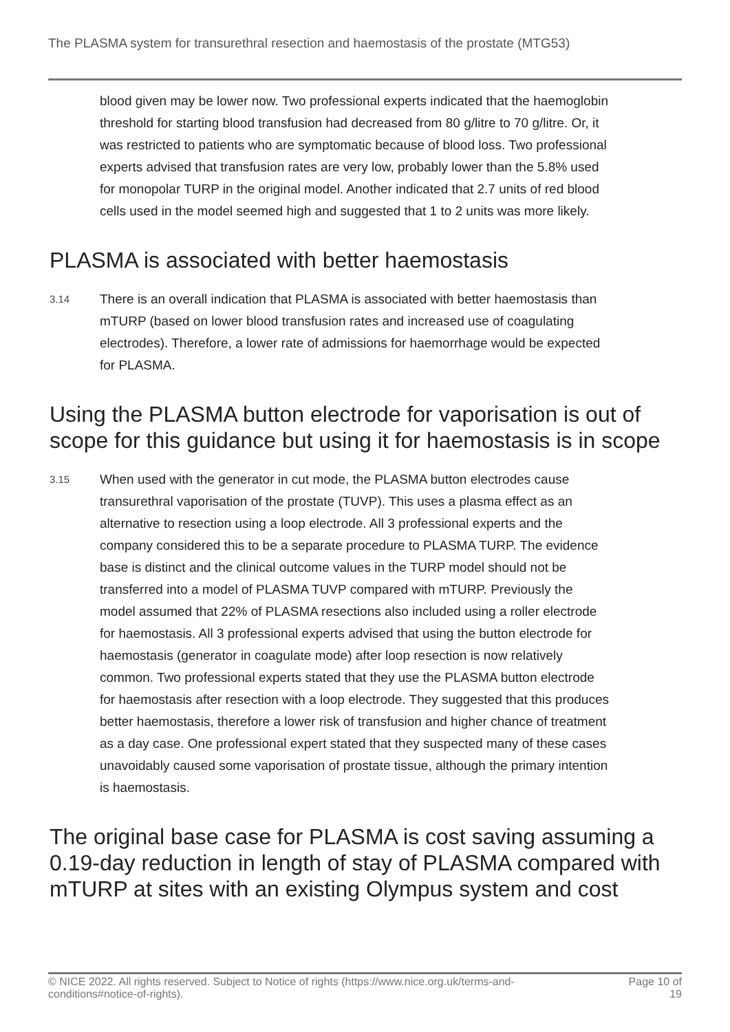The PLASMA system for transurethral resection and haemostasis of the prostate (MTG53)
blood given may be lower now. Two professional experts indicated that the haemoglobin threshold for starting blood transfusion had decreased from 80 g/litre to 70 g/litre. Or, it was restricted to patients who are symptomatic because of blood loss. Two professional experts advised that transfusion rates are very low, probably lower than the 5.8% used for monopolar TURP in the original model. Another indicated that 2.7 units of red blood cells used in the model seemed high and suggested that 1 to 2 units was more likely.
PLASMA is associated with better haemostasis
3.14
There is an overall indication that PLASMA is associated with better haemostasis than mTURP (based on lower blood transfusion rates and increased use of coagulating electrodes). Therefore, a lower rate of admissions for haemorrhage would be expected for PLASMA.
Using the PLASMA button electrode for vaporisation is out of scope for this guidance but using it for haemostasis is in scope
3.15
When used with the generator in cut mode, the PLASMA button electrodes cause transurethral vaporisation of the prostate (TUVP). This uses a plasma effect as an alternative to resection using a loop electrode. All 3 professional experts and the company considered this to be a separate procedure to PLASMA TURP. The evidence base is distinct and the clinical outcome values in the TURP model should not be transferred into a model of PLASMA TUVP compared with mTURP. Previously the model assumed that 22% of PLASMA resections also included using a roller electrode for haemostasis. All 3 professional experts advised that using the button electrode for haemostasis (generator in coagulate mode) after loop resection is now relatively common. Two professional experts stated that they use the PLASMA button electrode for haemostasis after resection with a loop electrode. They suggested that this produces better haemostasis, therefore a lower risk of transfusion and higher chance of treatment as a day case. One professional expert stated that they suspected many of these cases unavoidably caused some vaporisation of prostate tissue, although the primary intention is haemostasis.
The original base case for PLASMA is cost saving assuming a 0.19-day reduction in length of stay of PLASMA compared with mTURP at sites with an existing Olympus system and cost
© NICE 2022. All rights reserved. Subject to Notice of rights (https://www.nice.org.uk/terms-and-
conditions#notice-of-rights).
Page 10 of
19